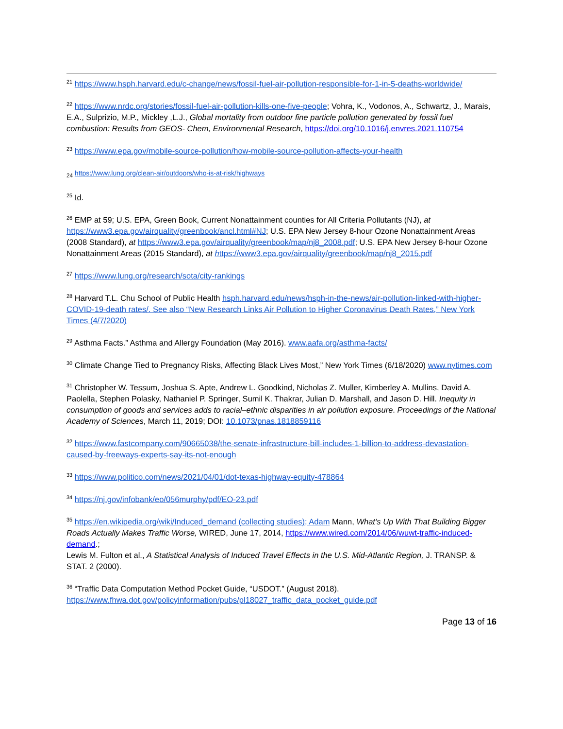<sup>21</sup> https://www.hsph.harvard.edu/c-change/news/fossil-fuel-air-pollution-responsible-for-1-in-5-deaths-worldwide/
<sup>22</sup> https://www.nrdc.org/stories/fossil-fuel-air-pollution-kills-one-five-people; Vohra, K., Vodonos, A., Schwartz, J., Marais, E.A., Sulprizio, M.P., Mickley ,L.J., Global mortality from outdoor fine particle pollution generated by fossil fuel combustion: Results from GEOS- Chem, Environmental Research, https://doi.org/10.1016/j.envres.2021.110754
<sup>23</sup> https://www.epa.gov/mobile-source-pollution/how-mobile-source-pollution-affects-your-health
<sub>24</sub> https://www.lung.org/clean-air/outdoors/who-is-at-risk/highways
<sup>25</sup> Id.
<sup>26</sup> EMP at 59; U.S. EPA, Green Book, Current Nonattainment counties for All Criteria Pollutants (NJ), at https://www3.epa.gov/airquality/greenbook/ancl.html#NJ; U.S. EPA New Jersey 8-hour Ozone Nonattainment Areas (2008 Standard), at https://www3.epa.gov/airquality/greenbook/map/nj8_2008.pdf; U.S. EPA New Jersey 8-hour Ozone Nonattainment Areas (2015 Standard), at https://www3.epa.gov/airquality/greenbook/map/nj8_2015.pdf
<sup>27</sup> https://www.lung.org/research/sota/city-rankings
<sup>28</sup> Harvard T.L. Chu School of Public Health hsph.harvard.edu/news/hsph-in-the-news/air-pollution-linked-with-higher-COVID-19-death rates/. See also “New Research Links Air Pollution to Higher Coronavirus Death Rates,” New York Times (4/7/2020)
<sup>29</sup> Asthma Facts.” Asthma and Allergy Foundation (May 2016). www.aafa.org/asthma-facts/
<sup>30</sup> Climate Change Tied to Pregnancy Risks, Affecting Black Lives Most,” New York Times (6/18/2020) www.nytimes.com
<sup>31</sup> Christopher W. Tessum, Joshua S. Apte, Andrew L. Goodkind, Nicholas Z. Muller, Kimberley A. Mullins, David A. Paolella, Stephen Polasky, Nathaniel P. Springer, Sumil K. Thakrar, Julian D. Marshall, and Jason D. Hill. Inequity in consumption of goods and services adds to racial–ethnic disparities in air pollution exposure. Proceedings of the National Academy of Sciences, March 11, 2019; DOI: 10.1073/pnas.1818859116
<sup>32</sup> https://www.fastcompany.com/90665038/the-senate-infrastructure-bill-includes-1-billion-to-address-devastation-caused-by-freeways-experts-say-its-not-enough
<sup>33</sup> https://www.politico.com/news/2021/04/01/dot-texas-highway-equity-478864
<sup>34</sup> https://nj.gov/infobank/eo/056murphy/pdf/EO-23.pdf
<sup>35</sup> https://en.wikipedia.org/wiki/Induced_demand (collecting studies); Adam Mann, What’s Up With That Building Bigger Roads Actually Makes Traffic Worse, WIRED, June 17, 2014, https://www.wired.com/2014/06/wuwt-traffic-induced-demand.;
Lewis M. Fulton et al., A Statistical Analysis of Induced Travel Effects in the U.S. Mid-Atlantic Region, J. TRANSP. & STAT. 2 (2000).
<sup>36</sup> “Traffic Data Computation Method Pocket Guide, “USDOT.” (August 2018). https://www.fhwa.dot.gov/policyinformation/pubs/pl18027_traffic_data_pocket_guide.pdf
Page 13 of 16